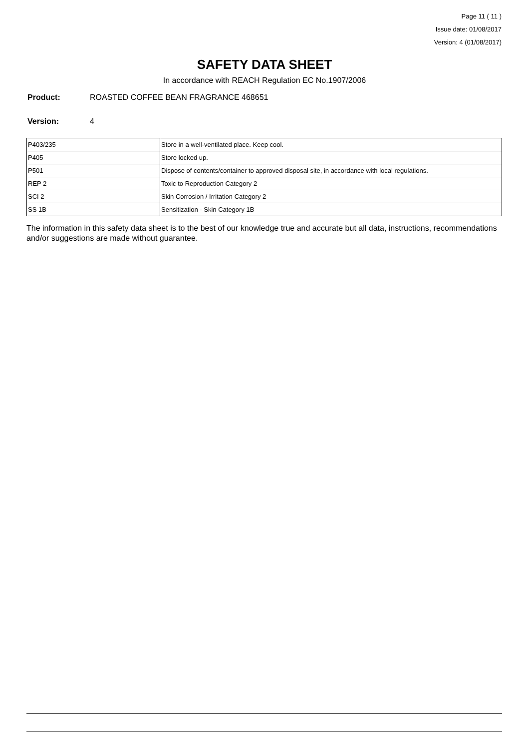Page 11 ( 11 )
Issue date: 01/08/2017
Version: 4 (01/08/2017)
SAFETY DATA SHEET
In accordance with REACH Regulation EC No.1907/2006
Product: ROASTED COFFEE BEAN FRAGRANCE 468651
Version: 4
| P403/235 | Store in a well-ventilated place. Keep cool. |
| P405 | Store locked up. |
| P501 | Dispose of contents/container to approved disposal site, in accordance with local regulations. |
| REP 2 | Toxic to Reproduction Category 2 |
| SCI 2 | Skin Corrosion / Irritation Category 2 |
| SS 1B | Sensitization - Skin Category 1B |
The information in this safety data sheet is to the best of our knowledge true and accurate but all data, instructions, recommendations and/or suggestions are made without guarantee.